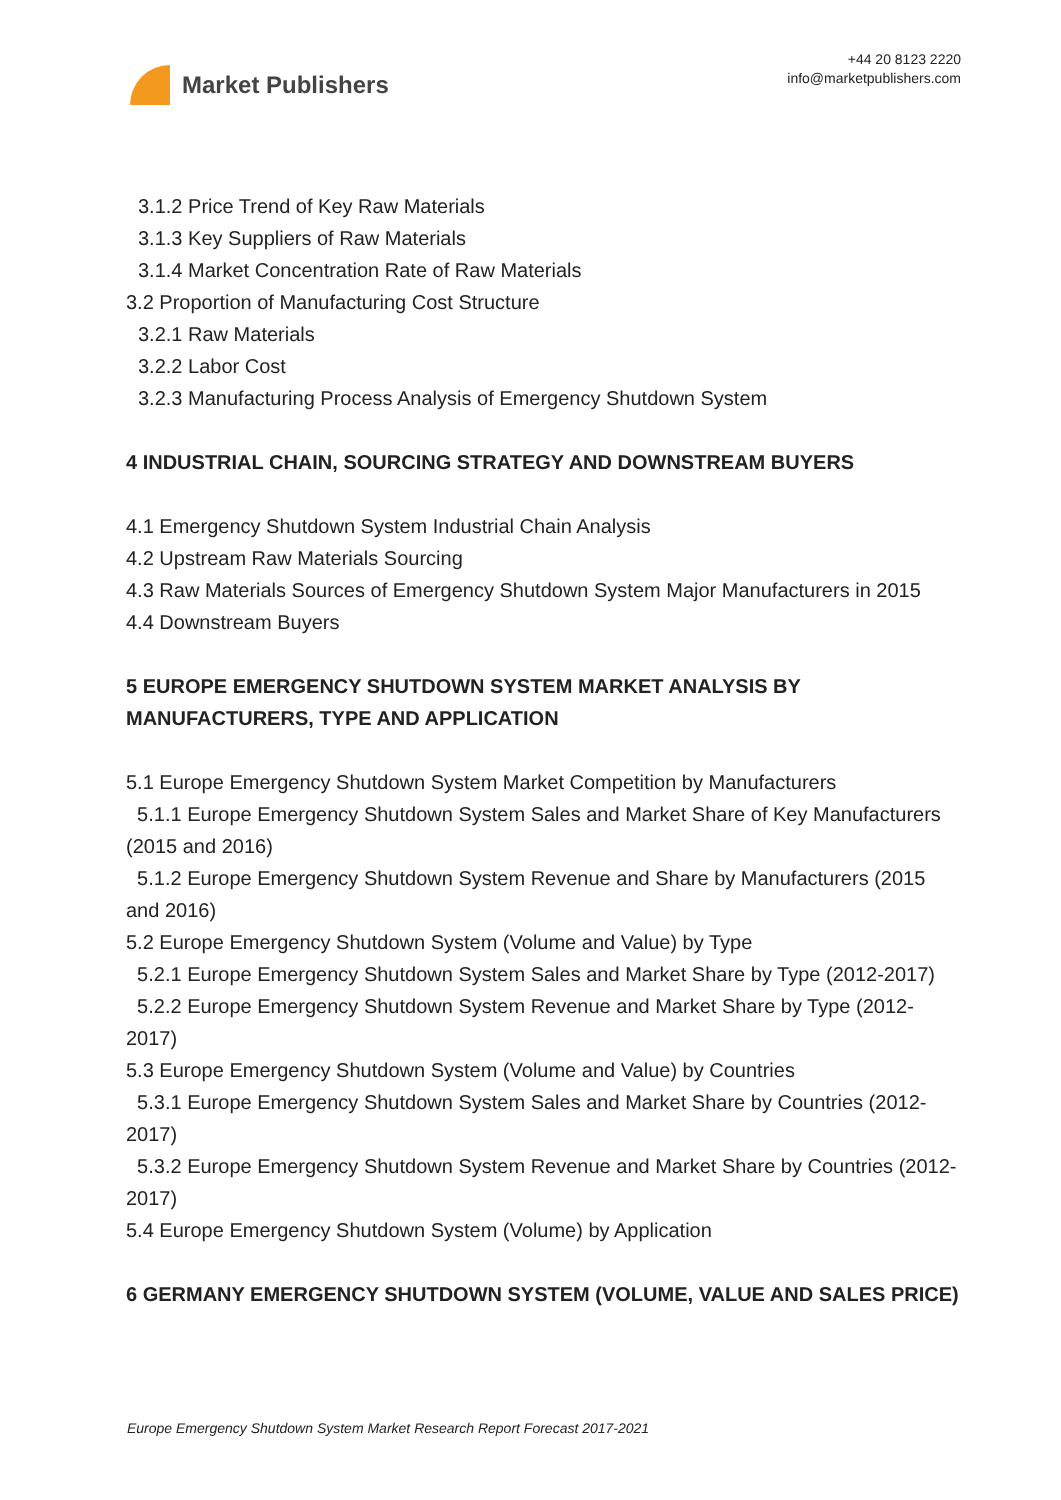Market Publishers
+44 20 8123 2220
info@marketpublishers.com
3.1.2 Price Trend of Key Raw Materials
3.1.3 Key Suppliers of Raw Materials
3.1.4 Market Concentration Rate of Raw Materials
3.2 Proportion of Manufacturing Cost Structure
3.2.1 Raw Materials
3.2.2 Labor Cost
3.2.3 Manufacturing Process Analysis of Emergency Shutdown System
4 INDUSTRIAL CHAIN, SOURCING STRATEGY AND DOWNSTREAM BUYERS
4.1 Emergency Shutdown System Industrial Chain Analysis
4.2 Upstream Raw Materials Sourcing
4.3 Raw Materials Sources of Emergency Shutdown System Major Manufacturers in 2015
4.4 Downstream Buyers
5 EUROPE EMERGENCY SHUTDOWN SYSTEM MARKET ANALYSIS BY MANUFACTURERS, TYPE AND APPLICATION
5.1 Europe Emergency Shutdown System Market Competition by Manufacturers
5.1.1 Europe Emergency Shutdown System Sales and Market Share of Key Manufacturers (2015 and 2016)
5.1.2 Europe Emergency Shutdown System Revenue and Share by Manufacturers (2015 and 2016)
5.2 Europe Emergency Shutdown System (Volume and Value) by Type
5.2.1 Europe Emergency Shutdown System Sales and Market Share by Type (2012-2017)
5.2.2 Europe Emergency Shutdown System Revenue and Market Share by Type (2012-2017)
5.3 Europe Emergency Shutdown System (Volume and Value) by Countries
5.3.1 Europe Emergency Shutdown System Sales and Market Share by Countries (2012-2017)
5.3.2 Europe Emergency Shutdown System Revenue and Market Share by Countries (2012-2017)
5.4 Europe Emergency Shutdown System (Volume) by Application
6 GERMANY EMERGENCY SHUTDOWN SYSTEM (VOLUME, VALUE AND SALES PRICE)
Europe Emergency Shutdown System Market Research Report Forecast 2017-2021